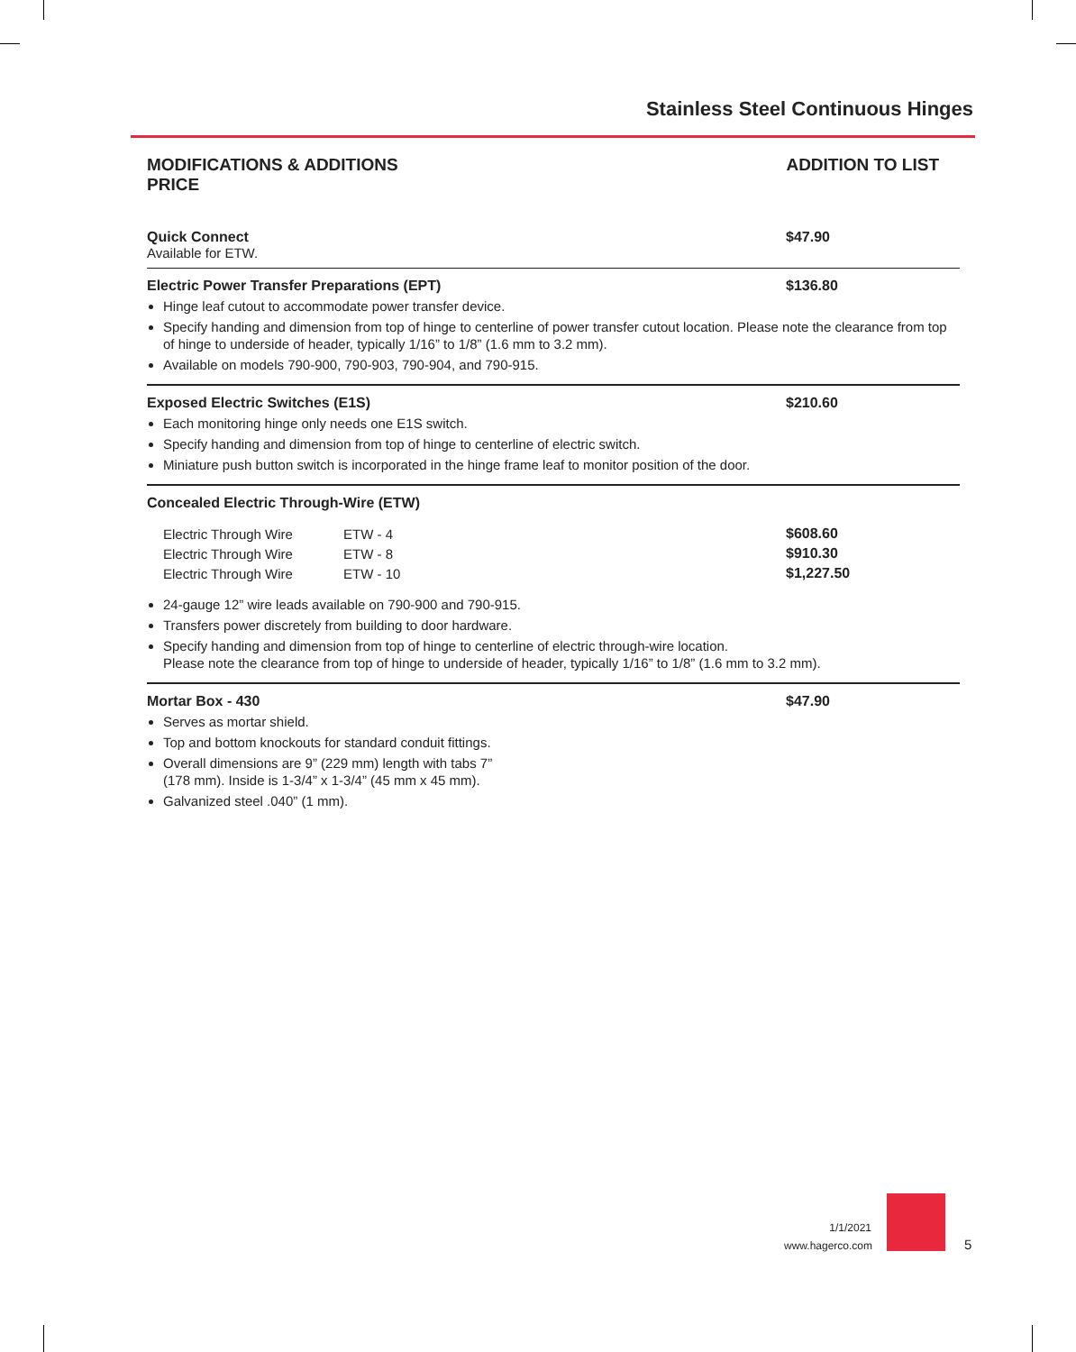Stainless Steel Continuous Hinges
MODIFICATIONS & ADDITIONS
PRICE
ADDITION TO LIST
Quick Connect $47.90
Available for ETW.
Electric Power Transfer Preparations (EPT) $136.80
Hinge leaf cutout to accommodate power transfer device.
Specify handing and dimension from top of hinge to centerline of power transfer cutout location. Please note the clearance from top of hinge to underside of header, typically 1/16” to 1/8” (1.6 mm to 3.2 mm).
Available on models 790-900, 790-903, 790-904, and 790-915.
Exposed Electric Switches (E1S) $210.60
Each monitoring hinge only needs one E1S switch.
Specify handing and dimension from top of hinge to centerline of electric switch.
Miniature push button switch is incorporated in the hinge frame leaf to monitor position of the door.
Concealed Electric Through-Wire (ETW)
| Electric Through Wire | ETW - 4 | $608.60 |
| Electric Through Wire | ETW - 8 | $910.30 |
| Electric Through Wire | ETW - 10 | $1,227.50 |
24-gauge 12” wire leads available on 790-900 and 790-915.
Transfers power discretely from building to door hardware.
Specify handing and dimension from top of hinge to centerline of electric through-wire location.
Please note the clearance from top of hinge to underside of header, typically 1/16” to 1/8” (1.6 mm to 3.2 mm).
Mortar Box - 430 $47.90
Serves as mortar shield.
Top and bottom knockouts for standard conduit fittings.
Overall dimensions are 9” (229 mm) length with tabs 7”
(178 mm). Inside is 1-3/4” x 1-3/4” (45 mm x 45 mm).
Galvanized steel .040” (1 mm).
1/1/2021
www.hagerco.com
5